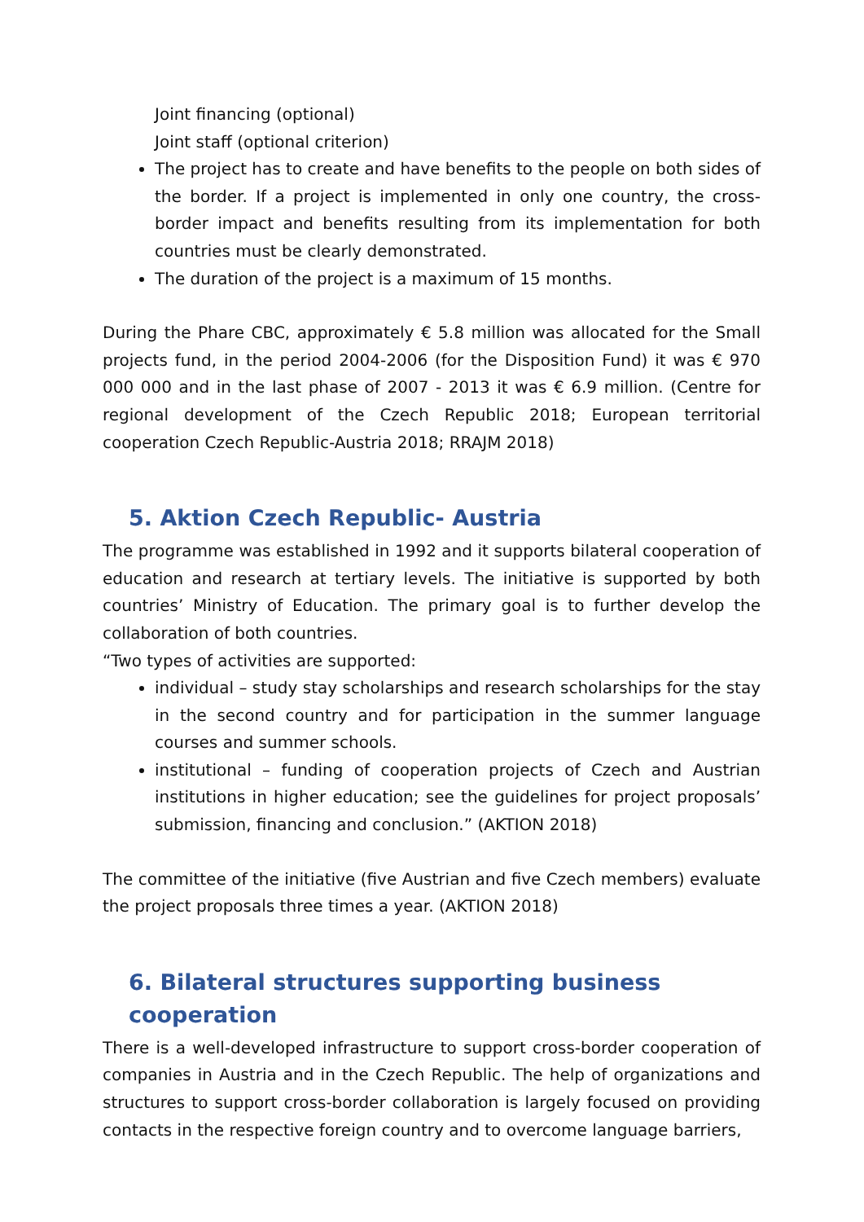Joint financing (optional)
Joint staff (optional criterion)
The project has to create and have benefits to the people on both sides of the border. If a project is implemented in only one country, the cross-border impact and benefits resulting from its implementation for both countries must be clearly demonstrated.
The duration of the project is a maximum of 15 months.
During the Phare CBC, approximately € 5.8 million was allocated for the Small projects fund, in the period 2004-2006 (for the Disposition Fund) it was € 970 000 000 and in the last phase of 2007 - 2013 it was € 6.9 million. (Centre for regional development of the Czech Republic 2018; European territorial cooperation Czech Republic-Austria 2018; RRAJM 2018)
5. Aktion Czech Republic- Austria
The programme was established in 1992 and it supports bilateral cooperation of education and research at tertiary levels. The initiative is supported by both countries’ Ministry of Education. The primary goal is to further develop the collaboration of both countries.
“Two types of activities are supported:
individual – study stay scholarships and research scholarships for the stay in the second country and for participation in the summer language courses and summer schools.
institutional – funding of cooperation projects of Czech and Austrian institutions in higher education; see the guidelines for project proposals’ submission, financing and conclusion.” (AKTION 2018)
The committee of the initiative (five Austrian and five Czech members) evaluate the project proposals three times a year. (AKTION 2018)
6. Bilateral structures supporting business cooperation
There is a well-developed infrastructure to support cross-border cooperation of companies in Austria and in the Czech Republic. The help of organizations and structures to support cross-border collaboration is largely focused on providing contacts in the respective foreign country and to overcome language barriers,